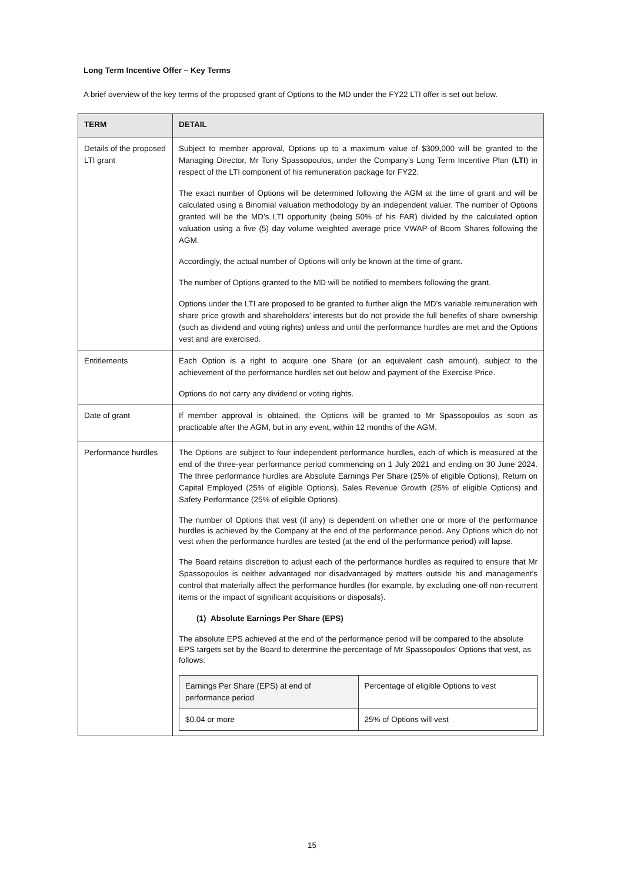Long Term Incentive Offer – Key Terms
A brief overview of the key terms of the proposed grant of Options to the MD under the FY22 LTI offer is set out below.
| TERM | DETAIL |
| --- | --- |
| Details of the proposed LTI grant | Subject to member approval, Options up to a maximum value of $309,000 will be granted to the Managing Director, Mr Tony Spassopoulos, under the Company’s Long Term Incentive Plan ( LTI ) in respect of the LTI component of his remuneration package for FY22. The exact number of Options will be determined following the AGM at the time of grant and will be calculated using a Binomial valuation methodology by an independent valuer. The number of Options granted will be the MD’s LTI opportunity (being 50% of his FAR) divided by the calculated option valuation using a five (5) day volume weighted average price VWAP of Boom Shares following the AGM. Accordingly, the actual number of Options will only be known at the time of grant. The number of Options granted to the MD will be notified to members following the grant. Options under the LTI are proposed to be granted to further align the MD’s variable remuneration with share price growth and shareholders’ interests but do not provide the full benefits of share ownership (such as dividend and voting rights) unless and until the performance hurdles are met and the Options vest and are exercised. |
| Entitlements | Each Option is a right to acquire one Share (or an equivalent cash amount), subject to the achievement of the performance hurdles set out below and payment of the Exercise Price. Options do not carry any dividend or voting rights. |
| Date of grant | If member approval is obtained, the Options will be granted to Mr Spassopoulos as soon as practicable after the AGM, but in any event, within 12 months of the AGM. |
| Performance hurdles | The Options are subject to four independent performance hurdles, each of which is measured at the end of the three-year performance period commencing on 1 July 2021 and ending on 30 June 2024. The three performance hurdles are Absolute Earnings Per Share (25% of eligible Options), Return on Capital Employed (25% of eligible Options), Sales Revenue Growth (25% of eligible Options) and Safety Performance (25% of eligible Options). The number of Options that vest (if any) is dependent on whether one or more of the performance hurdles is achieved by the Company at the end of the performance period. Any Options which do not vest when the performance hurdles are tested (at the end of the performance period) will lapse. The Board retains discretion to adjust each of the performance hurdles as required to ensure that Mr Spassopoulos is neither advantaged nor disadvantaged by matters outside his and management’s control that materially affect the performance hurdles (for example, by excluding one-off non-recurrent items or the impact of significant acquisitions or disposals). (1) Absolute Earnings Per Share (EPS) The absolute EPS achieved at the end of the performance period will be compared to the absolute EPS targets set by the Board to determine the percentage of Mr Spassopoulos’ Options that vest, as follows: / Earnings Per Share (EPS) at end of performance period / Percentage of eligible Options to vest / / $0.04 or more / 25% of Options will vest / |
15